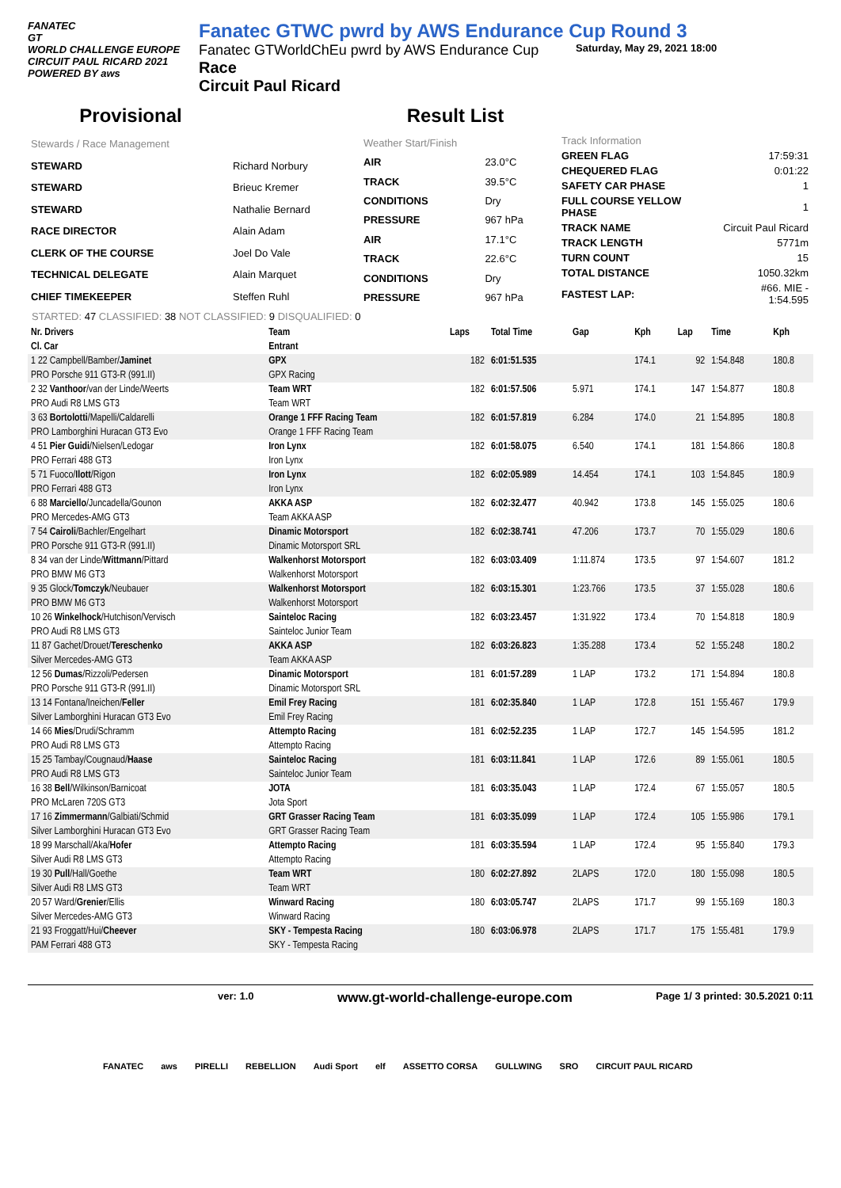FANATEC
GT
WORLD CHALLENGE EUROPE
CIRCUIT PAUL RICARD 2021
POWERED BY aws
Fanatec GTWC pwrd by AWS Endurance Cup Round 3
Fanatec GTWorldChEu pwrd by AWS Endurance Cup
Race
Circuit Paul Ricard
Saturday, May 29, 2021 18:00
Provisional Result List
| Stewards / Race Management | |
| STEWARD | Richard Norbury |
| STEWARD | Brieuc Kremer |
| STEWARD | Nathalie Bernard |
| RACE DIRECTOR | Alain Adam |
| CLERK OF THE COURSE | Joel Do Vale |
| TECHNICAL DELEGATE | Alain Marquet |
| CHIEF TIMEKEEPER | Steffen Ruhl |
| Weather Start/Finish | |
| AIR | 23.0°C |
| TRACK | 39.5°C |
| CONDITIONS | Dry |
| PRESSURE | 967 hPa |
| AIR | 17.1°C |
| TRACK | 22.6°C |
| CONDITIONS | Dry |
| PRESSURE | 967 hPa |
| Track Information | |
| GREEN FLAG | 17:59:31 |
| CHEQUERED FLAG | 0:01:22 |
| SAFETY CAR PHASE | 1 |
| FULL COURSE YELLOW PHASE | 1 |
| TRACK NAME | Circuit Paul Ricard |
| TRACK LENGTH | 5771m |
| TURN COUNT | 15 |
| TOTAL DISTANCE | 1050.32km |
| FASTEST LAP: | #66. MIE - 1:54.595 |
STARTED: 47 CLASSIFIED: 38 NOT CLASSIFIED: 9 DISQUALIFIED: 0
| Nr. Drivers | Team | Laps | Total Time | Gap | Kph | Lap | Time | Kph |
| --- | --- | --- | --- | --- | --- | --- | --- | --- |
| Cl. Car | Entrant | | | | | | | |
| 1 22 Campbell/Bamber/ Jaminet | GPX | 182 | 6:01:51.535 | | 174.1 | 92 | 1:54.848 | 180.8 |
| PRO Porsche 911 GT3-R (991.II) | GPX Racing | | | | | | | |
| 2 32 Vanthoor /van der Linde/Weerts | Team WRT | 182 | 6:01:57.506 | 5.971 | 174.1 | 147 | 1:54.877 | 180.8 |
| PRO Audi R8 LMS GT3 | Team WRT | | | | | | | |
| 3 63 Bortolotti /Mapelli/Caldarelli | Orange 1 FFF Racing Team | 182 | 6:01:57.819 | 6.284 | 174.0 | 21 | 1:54.895 | 180.8 |
| PRO Lamborghini Huracan GT3 Evo | Orange 1 FFF Racing Team | | | | | | | |
| 4 51 Pier Guidi /Nielsen/Ledogar | Iron Lynx | 182 | 6:01:58.075 | 6.540 | 174.1 | 181 | 1:54.866 | 180.8 |
| PRO Ferrari 488 GT3 | Iron Lynx | | | | | | | |
| 5 71 Fuoco/ Ilott /Rigon | Iron Lynx | 182 | 6:02:05.989 | 14.454 | 174.1 | 103 | 1:54.845 | 180.9 |
| PRO Ferrari 488 GT3 | Iron Lynx | | | | | | | |
| 6 88 Marciello /Juncadella/Gounon | AKKA ASP | 182 | 6:02:32.477 | 40.942 | 173.8 | 145 | 1:55.025 | 180.6 |
| PRO Mercedes-AMG GT3 | Team AKKA ASP | | | | | | | |
| 7 54 Cairoli /Bachler/Engelhart | Dinamic Motorsport | 182 | 6:02:38.741 | 47.206 | 173.7 | 70 | 1:55.029 | 180.6 |
| PRO Porsche 911 GT3-R (991.II) | Dinamic Motorsport SRL | | | | | | | |
| 8 34 van der Linde/ Wittmann /Pittard | Walkenhorst Motorsport | 182 | 6:03:03.409 | 1:11.874 | 173.5 | 97 | 1:54.607 | 181.2 |
| PRO BMW M6 GT3 | Walkenhorst Motorsport | | | | | | | |
| 9 35 Glock/ Tomczyk /Neubauer | Walkenhorst Motorsport | 182 | 6:03:15.301 | 1:23.766 | 173.5 | 37 | 1:55.028 | 180.6 |
| PRO BMW M6 GT3 | Walkenhorst Motorsport | | | | | | | |
| 10 26 Winkelhock /Hutchison/Vervisch | Sainteloc Racing | 182 | 6:03:23.457 | 1:31.922 | 173.4 | 70 | 1:54.818 | 180.9 |
| PRO Audi R8 LMS GT3 | Sainteloc Junior Team | | | | | | | |
| 11 87 Gachet/Drouet/ Tereschenko | AKKA ASP | 182 | 6:03:26.823 | 1:35.288 | 173.4 | 52 | 1:55.248 | 180.2 |
| Silver Mercedes-AMG GT3 | Team AKKA ASP | | | | | | | |
| 12 56 Dumas /Rizzoli/Pedersen | Dinamic Motorsport | 181 | 6:01:57.289 | 1 LAP | 173.2 | 171 | 1:54.894 | 180.8 |
| PRO Porsche 911 GT3-R (991.II) | Dinamic Motorsport SRL | | | | | | | |
| 13 14 Fontana/Ineichen/ Feller | Emil Frey Racing | 181 | 6:02:35.840 | 1 LAP | 172.8 | 151 | 1:55.467 | 179.9 |
| Silver Lamborghini Huracan GT3 Evo | Emil Frey Racing | | | | | | | |
| 14 66 Mies /Drudi/Schramm | Attempto Racing | 181 | 6:02:52.235 | 1 LAP | 172.7 | 145 | 1:54.595 | 181.2 |
| PRO Audi R8 LMS GT3 | Attempto Racing | | | | | | | |
| 15 25 Tambay/Cougnaud/ Haase | Sainteloc Racing | 181 | 6:03:11.841 | 1 LAP | 172.6 | 89 | 1:55.061 | 180.5 |
| PRO Audi R8 LMS GT3 | Sainteloc Junior Team | | | | | | | |
| 16 38 Bell /Wilkinson/Barnicoat | JOTA | 181 | 6:03:35.043 | 1 LAP | 172.4 | 67 | 1:55.057 | 180.5 |
| PRO McLaren 720S GT3 | Jota Sport | | | | | | | |
| 17 16 Zimmermann /Galbiati/Schmid | GRT Grasser Racing Team | 181 | 6:03:35.099 | 1 LAP | 172.4 | 105 | 1:55.986 | 179.1 |
| Silver Lamborghini Huracan GT3 Evo | GRT Grasser Racing Team | | | | | | | |
| 18 99 Marschall/Aka/ Hofer | Attempto Racing | 181 | 6:03:35.594 | 1 LAP | 172.4 | 95 | 1:55.840 | 179.3 |
| Silver Audi R8 LMS GT3 | Attempto Racing | | | | | | | |
| 19 30 Pull /Hall/Goethe | Team WRT | 180 | 6:02:27.892 | 2LAPS | 172.0 | 180 | 1:55.098 | 180.5 |
| Silver Audi R8 LMS GT3 | Team WRT | | | | | | | |
| 20 57 Ward/ Grenier /Ellis | Winward Racing | 180 | 6:03:05.747 | 2LAPS | 171.7 | 99 | 1:55.169 | 180.3 |
| Silver Mercedes-AMG GT3 | Winward Racing | | | | | | | |
| 21 93 Froggatt/Hui/ Cheever | SKY - Tempesta Racing | 180 | 6:03:06.978 | 2LAPS | 171.7 | 175 | 1:55.481 | 179.9 |
| PAM Ferrari 488 GT3 | SKY - Tempesta Racing | | | | | | | |
ver: 1.0 www.gt-world-challenge-europe.com Page 1/ 3 printed: 30.5.2021 0:11
FANATEC aws PIRELLI REBELLION Audi Sport elf ASSETTO CORSA GULLWING SRO CIRCUIT PAUL RICARD